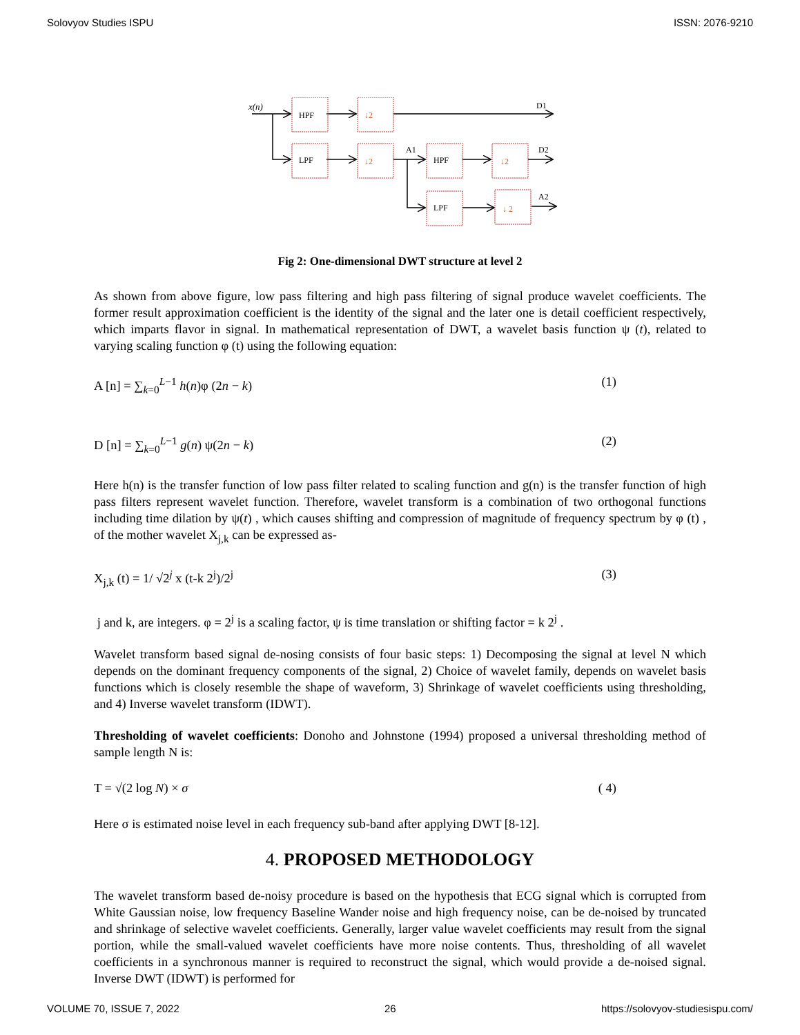Solovyov Studies ISPU ISSN: 2076-9210
x(n)
HPF
LPF
HPF
LPF
↓2
↓2
↓2
↓ 2
A1
D1
D2
A2
Fig 2: One-dimensional DWT structure at level 2
As shown from above figure, low pass filtering and high pass filtering of signal produce wavelet coefficients. The former result approximation coefficient is the identity of the signal and the later one is detail coefficient respectively, which imparts flavor in signal. In mathematical representation of DWT, a wavelet basis function ψ (t), related to varying scaling function φ (t) using the following equation:
A [n] = ∑<sub>k=0</sub><sup>L−1</sup> h(n)φ (2n − k) (1)
D [n] = ∑<sub>k=0</sub><sup>L−1</sup> g(n) ψ(2n − k) (2)
Here h(n) is the transfer function of low pass filter related to scaling function and g(n) is the transfer function of high pass filters represent wavelet function. Therefore, wavelet transform is a combination of two orthogonal functions including time dilation by ψ(t) , which causes shifting and compression of magnitude of frequency spectrum by φ (t) , of the mother wavelet X<sub>j,k</sub> can be expressed as-
X<sub>j,k</sub> (t) = 1/ √2<sup>j</sup> x (t-k 2<sup>j</sup>)/2<sup>j</sup> (3)
j and k, are integers. φ = 2<sup>j</sup> is a scaling factor, ψ is time translation or shifting factor = k 2<sup>j</sup> .
Wavelet transform based signal de-nosing consists of four basic steps: 1) Decomposing the signal at level N which depends on the dominant frequency components of the signal, 2) Choice of wavelet family, depends on wavelet basis functions which is closely resemble the shape of waveform, 3) Shrinkage of wavelet coefficients using thresholding, and 4) Inverse wavelet transform (IDWT).
Thresholding of wavelet coefficients: Donoho and Johnstone (1994) proposed a universal thresholding method of sample length N is:
T = √(2 log N) × σ ( 4)
Here σ is estimated noise level in each frequency sub-band after applying DWT [8-12].
4. PROPOSED METHODOLOGY
The wavelet transform based de-noisy procedure is based on the hypothesis that ECG signal which is corrupted from White Gaussian noise, low frequency Baseline Wander noise and high frequency noise, can be de-noised by truncated and shrinkage of selective wavelet coefficients. Generally, larger value wavelet coefficients may result from the signal portion, while the small-valued wavelet coefficients have more noise contents. Thus, thresholding of all wavelet coefficients in a synchronous manner is required to reconstruct the signal, which would provide a de-noised signal. Inverse DWT (IDWT) is performed for
VOLUME 70, ISSUE 7, 2022 26 https://solovyov-studiesispu.com/